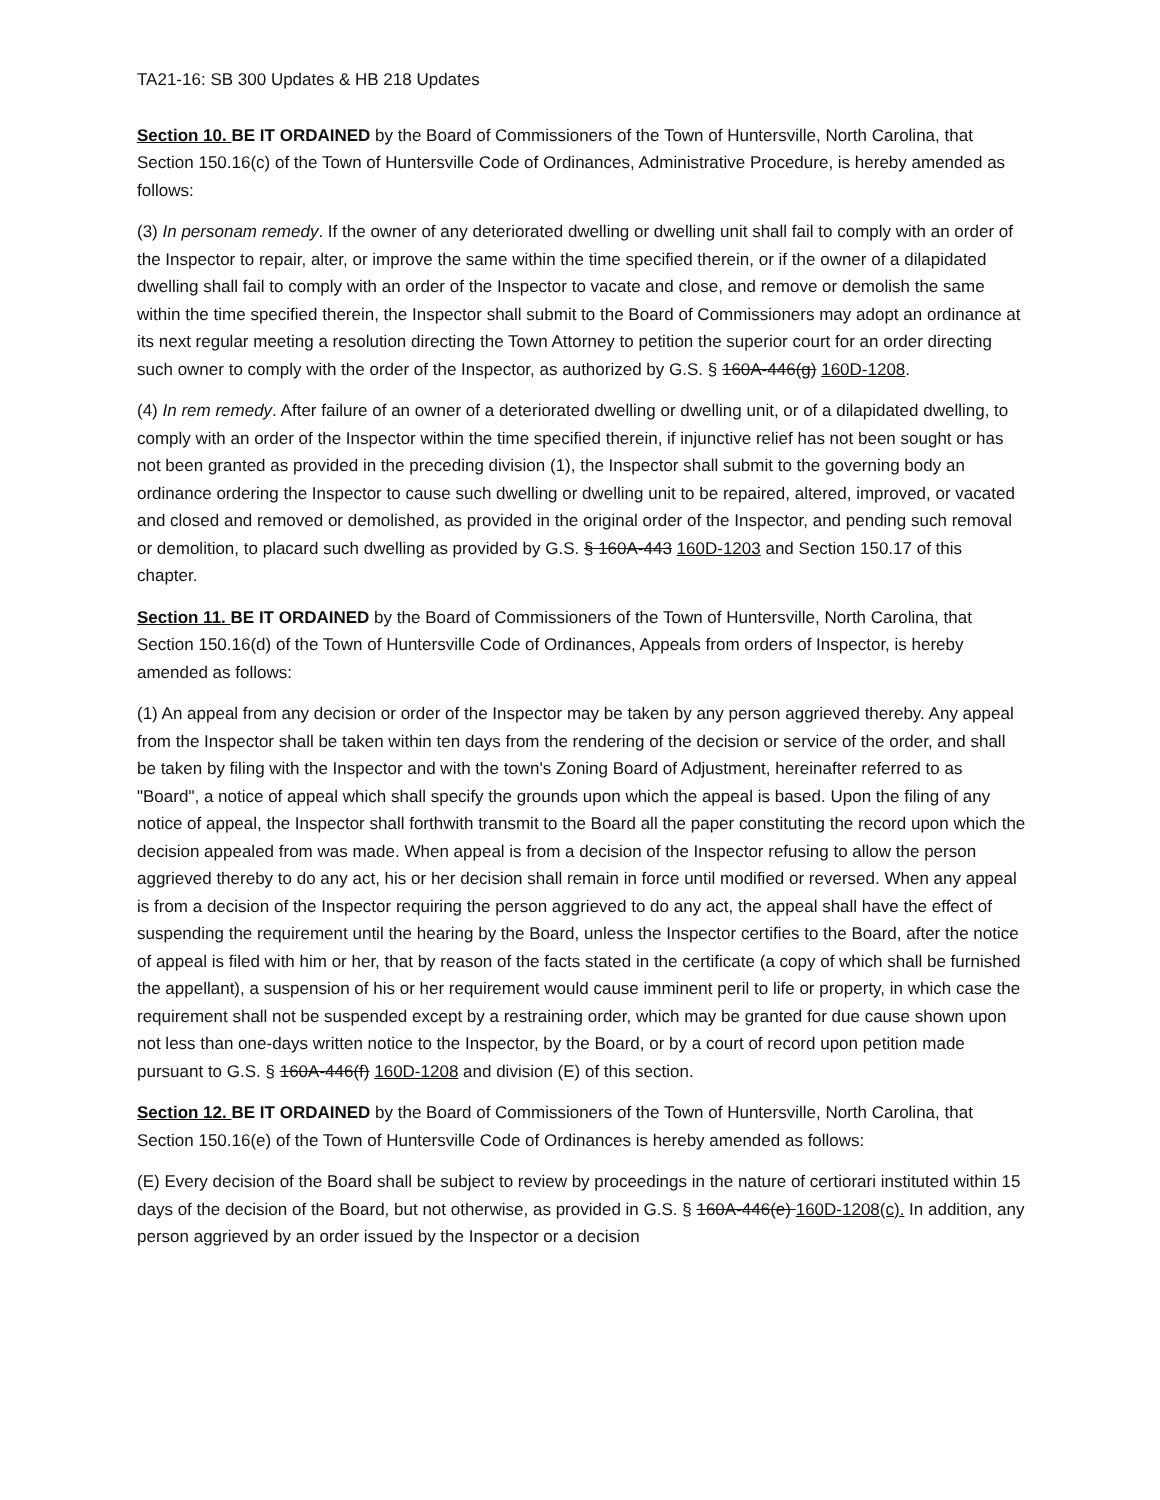TA21-16: SB 300 Updates & HB 218 Updates
Section 10. BE IT ORDAINED by the Board of Commissioners of the Town of Huntersville, North Carolina, that Section 150.16(c) of the Town of Huntersville Code of Ordinances, Administrative Procedure, is hereby amended as follows:
(3) In personam remedy. If the owner of any deteriorated dwelling or dwelling unit shall fail to comply with an order of the Inspector to repair, alter, or improve the same within the time specified therein, or if the owner of a dilapidated dwelling shall fail to comply with an order of the Inspector to vacate and close, and remove or demolish the same within the time specified therein, the Inspector shall submit to the Board of Commissioners may adopt an ordinance at its next regular meeting a resolution directing the Town Attorney to petition the superior court for an order directing such owner to comply with the order of the Inspector, as authorized by G.S. § 160A-446(g) 160D-1208.
(4) In rem remedy. After failure of an owner of a deteriorated dwelling or dwelling unit, or of a dilapidated dwelling, to comply with an order of the Inspector within the time specified therein, if injunctive relief has not been sought or has not been granted as provided in the preceding division (1), the Inspector shall submit to the governing body an ordinance ordering the Inspector to cause such dwelling or dwelling unit to be repaired, altered, improved, or vacated and closed and removed or demolished, as provided in the original order of the Inspector, and pending such removal or demolition, to placard such dwelling as provided by G.S. § 160A-443 160D-1203 and Section 150.17 of this chapter.
Section 11. BE IT ORDAINED by the Board of Commissioners of the Town of Huntersville, North Carolina, that Section 150.16(d) of the Town of Huntersville Code of Ordinances, Appeals from orders of Inspector, is hereby amended as follows:
(1) An appeal from any decision or order of the Inspector may be taken by any person aggrieved thereby. Any appeal from the Inspector shall be taken within ten days from the rendering of the decision or service of the order, and shall be taken by filing with the Inspector and with the town's Zoning Board of Adjustment, hereinafter referred to as "Board", a notice of appeal which shall specify the grounds upon which the appeal is based. Upon the filing of any notice of appeal, the Inspector shall forthwith transmit to the Board all the paper constituting the record upon which the decision appealed from was made. When appeal is from a decision of the Inspector refusing to allow the person aggrieved thereby to do any act, his or her decision shall remain in force until modified or reversed. When any appeal is from a decision of the Inspector requiring the person aggrieved to do any act, the appeal shall have the effect of suspending the requirement until the hearing by the Board, unless the Inspector certifies to the Board, after the notice of appeal is filed with him or her, that by reason of the facts stated in the certificate (a copy of which shall be furnished the appellant), a suspension of his or her requirement would cause imminent peril to life or property, in which case the requirement shall not be suspended except by a restraining order, which may be granted for due cause shown upon not less than one-days written notice to the Inspector, by the Board, or by a court of record upon petition made pursuant to G.S. § 160A-446(f) 160D-1208 and division (E) of this section.
Section 12. BE IT ORDAINED by the Board of Commissioners of the Town of Huntersville, North Carolina, that Section 150.16(e) of the Town of Huntersville Code of Ordinances is hereby amended as follows:
(E) Every decision of the Board shall be subject to review by proceedings in the nature of certiorari instituted within 15 days of the decision of the Board, but not otherwise, as provided in G.S. § 160A-446(e) 160D-1208(c). In addition, any person aggrieved by an order issued by the Inspector or a decision